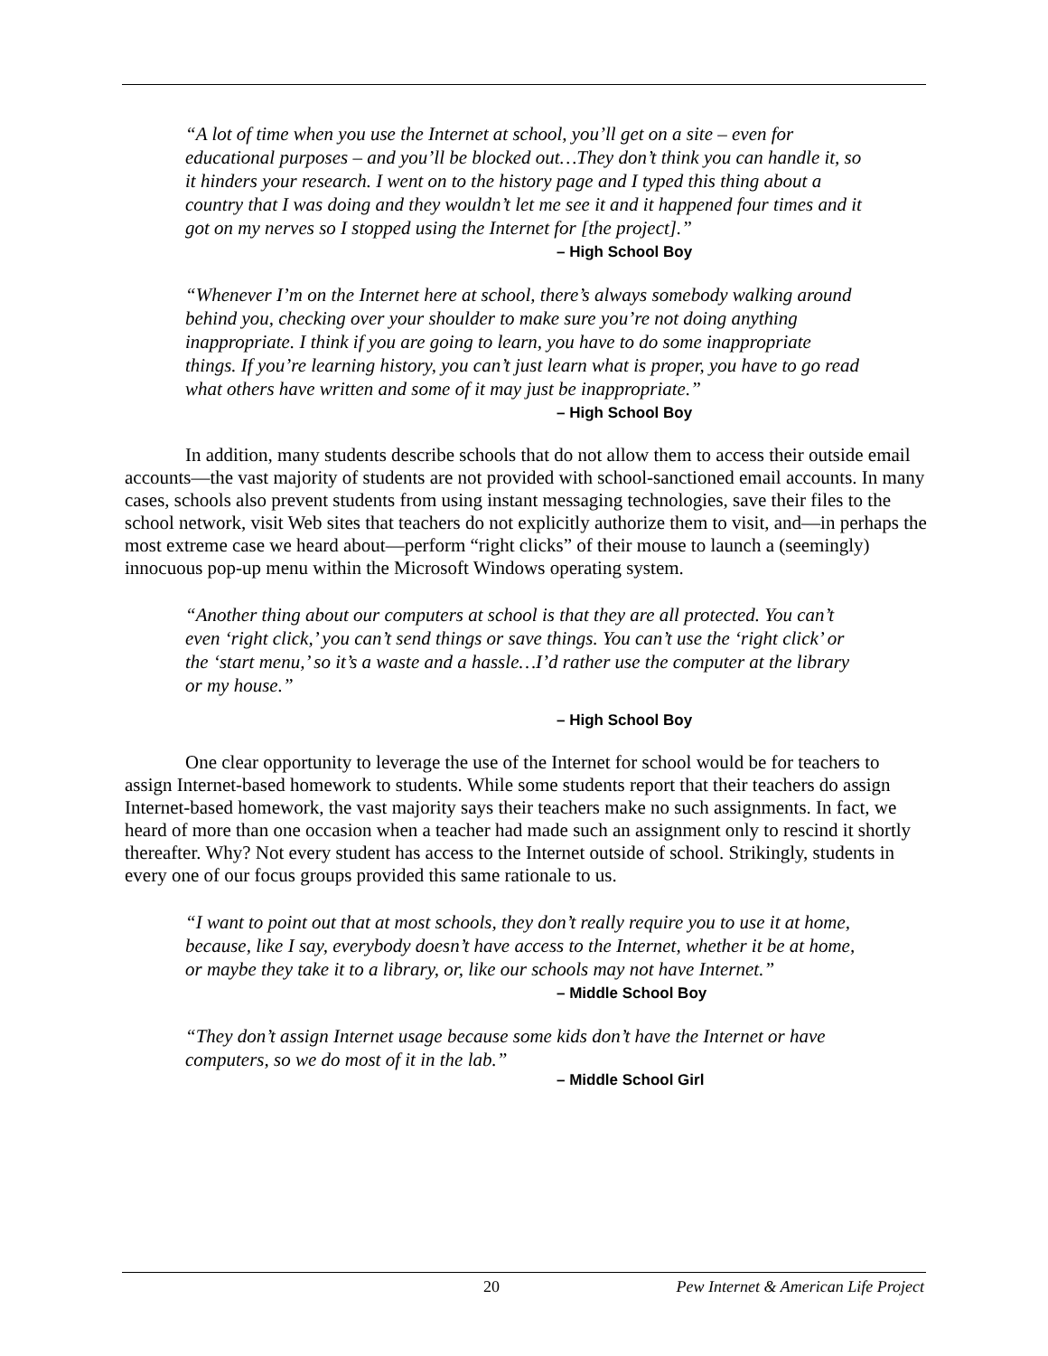“A lot of time when you use the Internet at school, you’ll get on a site – even for educational purposes – and you’ll be blocked out…They don’t think you can handle it, so it hinders your research. I went on to the history page and I typed this thing about a country that I was doing and they wouldn’t let me see it and it happened four times and it got on my nerves so I stopped using the Internet for [the project].”
– High School Boy
“Whenever I’m on the Internet here at school, there’s always somebody walking around behind you, checking over your shoulder to make sure you’re not doing anything inappropriate. I think if you are going to learn, you have to do some inappropriate things. If you’re learning history, you can’t just learn what is proper, you have to go read what others have written and some of it may just be inappropriate.”
– High School Boy
In addition, many students describe schools that do not allow them to access their outside email accounts—the vast majority of students are not provided with school-sanctioned email accounts. In many cases, schools also prevent students from using instant messaging technologies, save their files to the school network, visit Web sites that teachers do not explicitly authorize them to visit, and—in perhaps the most extreme case we heard about—perform “right clicks” of their mouse to launch a (seemingly) innocuous pop-up menu within the Microsoft Windows operating system.
“Another thing about our computers at school is that they are all protected. You can’t even ‘right click,’ you can’t send things or save things. You can’t use the ‘right click’ or the ‘start menu,’ so it’s a waste and a hassle…I’d rather use the computer at the library or my house.”
– High School Boy
One clear opportunity to leverage the use of the Internet for school would be for teachers to assign Internet-based homework to students. While some students report that their teachers do assign Internet-based homework, the vast majority says their teachers make no such assignments. In fact, we heard of more than one occasion when a teacher had made such an assignment only to rescind it shortly thereafter. Why? Not every student has access to the Internet outside of school. Strikingly, students in every one of our focus groups provided this same rationale to us.
“I want to point out that at most schools, they don’t really require you to use it at home, because, like I say, everybody doesn’t have access to the Internet, whether it be at home, or maybe they take it to a library, or, like our schools may not have Internet.”
– Middle School Boy
“They don’t assign Internet usage because some kids don’t have the Internet or have computers, so we do most of it in the lab.”
– Middle School Girl
20 Pew Internet & American Life Project